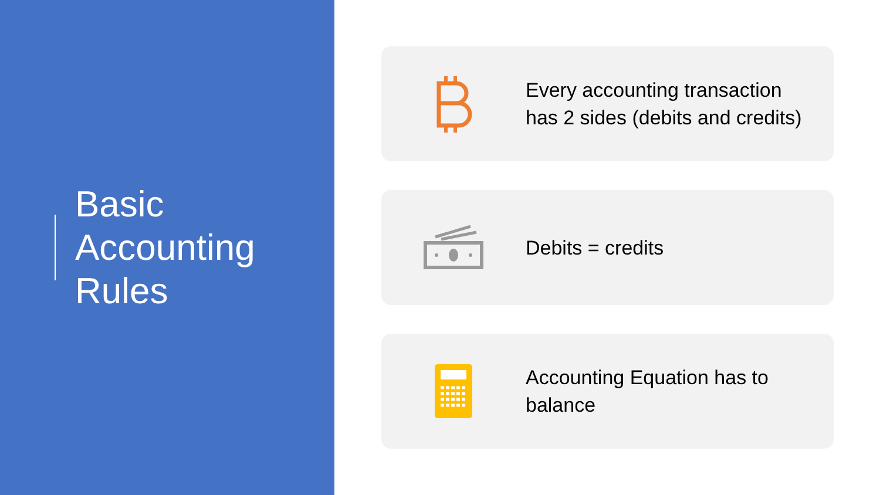Basic
Accounting
Rules
Every accounting transaction
has 2 sides (debits and credits)
Debits = credits
Accounting Equation has to
balance